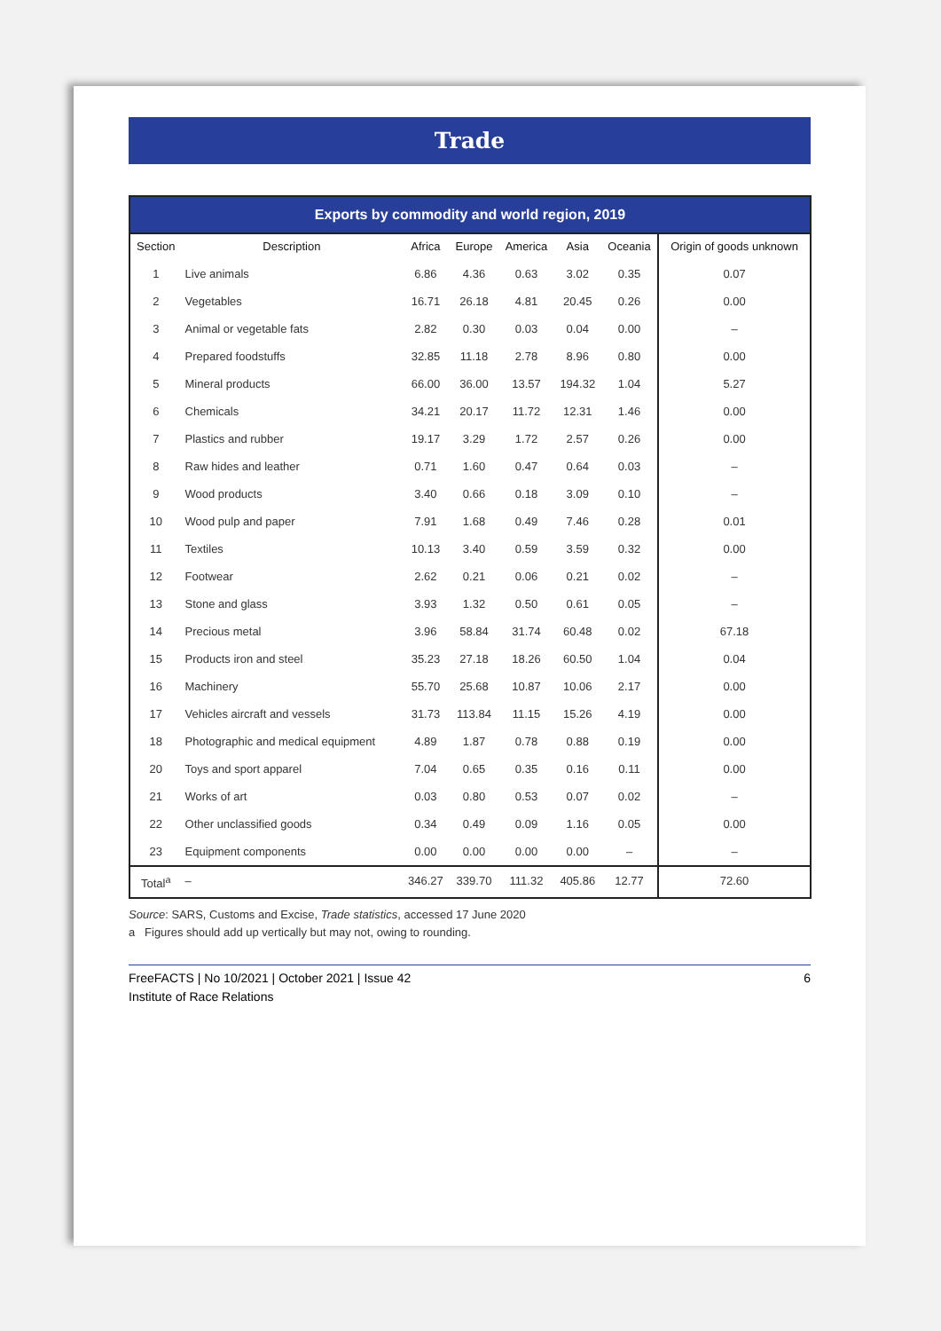Trade
Exports by commodity and world region, 2019
| Section | Description | Africa | Europe | America | Asia | Oceania | Origin of goods unknown |
| --- | --- | --- | --- | --- | --- | --- | --- |
| 1 | Live animals | 6.86 | 4.36 | 0.63 | 3.02 | 0.35 | 0.07 |
| 2 | Vegetables | 16.71 | 26.18 | 4.81 | 20.45 | 0.26 | 0.00 |
| 3 | Animal or vegetable fats | 2.82 | 0.30 | 0.03 | 0.04 | 0.00 | – |
| 4 | Prepared foodstuffs | 32.85 | 11.18 | 2.78 | 8.96 | 0.80 | 0.00 |
| 5 | Mineral products | 66.00 | 36.00 | 13.57 | 194.32 | 1.04 | 5.27 |
| 6 | Chemicals | 34.21 | 20.17 | 11.72 | 12.31 | 1.46 | 0.00 |
| 7 | Plastics and rubber | 19.17 | 3.29 | 1.72 | 2.57 | 0.26 | 0.00 |
| 8 | Raw hides and leather | 0.71 | 1.60 | 0.47 | 0.64 | 0.03 | – |
| 9 | Wood products | 3.40 | 0.66 | 0.18 | 3.09 | 0.10 | – |
| 10 | Wood pulp and paper | 7.91 | 1.68 | 0.49 | 7.46 | 0.28 | 0.01 |
| 11 | Textiles | 10.13 | 3.40 | 0.59 | 3.59 | 0.32 | 0.00 |
| 12 | Footwear | 2.62 | 0.21 | 0.06 | 0.21 | 0.02 | – |
| 13 | Stone and glass | 3.93 | 1.32 | 0.50 | 0.61 | 0.05 | – |
| 14 | Precious metal | 3.96 | 58.84 | 31.74 | 60.48 | 0.02 | 67.18 |
| 15 | Products iron and steel | 35.23 | 27.18 | 18.26 | 60.50 | 1.04 | 0.04 |
| 16 | Machinery | 55.70 | 25.68 | 10.87 | 10.06 | 2.17 | 0.00 |
| 17 | Vehicles aircraft and vessels | 31.73 | 113.84 | 11.15 | 15.26 | 4.19 | 0.00 |
| 18 | Photographic and medical equipment | 4.89 | 1.87 | 0.78 | 0.88 | 0.19 | 0.00 |
| 20 | Toys and sport apparel | 7.04 | 0.65 | 0.35 | 0.16 | 0.11 | 0.00 |
| 21 | Works of art | 0.03 | 0.80 | 0.53 | 0.07 | 0.02 | – |
| 22 | Other unclassified goods | 0.34 | 0.49 | 0.09 | 1.16 | 0.05 | 0.00 |
| 23 | Equipment components | 0.00 | 0.00 | 0.00 | 0.00 | – | – |
| Total<sup>a</sup> | – | 346.27 | 339.70 | 111.32 | 405.86 | 12.77 | 72.60 |
Source: SARS, Customs and Excise, Trade statistics, accessed 17 June 2020
a Figures should add up vertically but may not, owing to rounding.
FreeFACTS | No 10/2021 | October 2021 | Issue 42
Institute of Race Relations
6